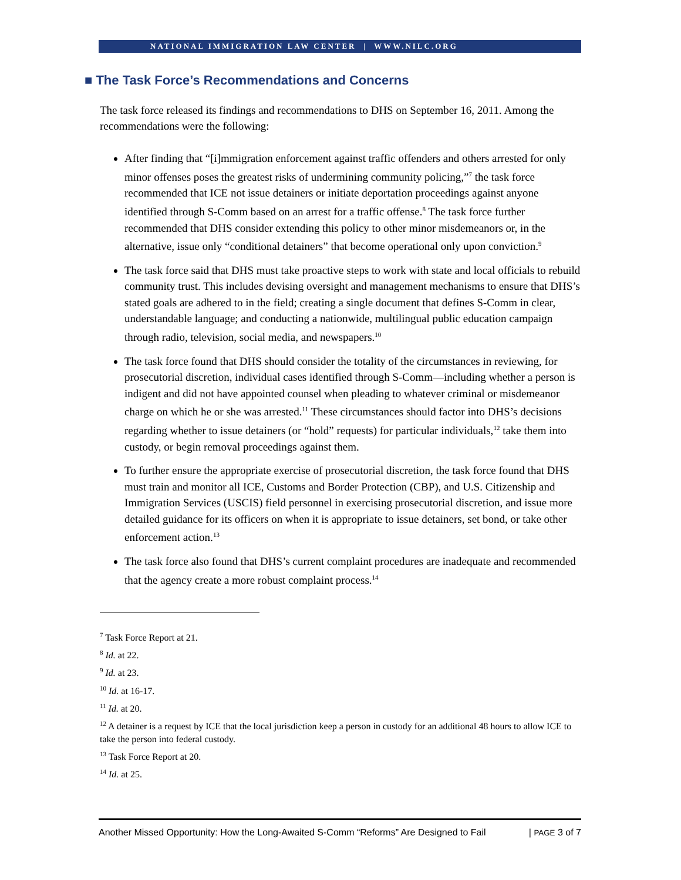NATIONAL IMMIGRATION LAW CENTER | WWW.NILC.ORG
■ The Task Force’s Recommendations and Concerns
The task force released its findings and recommendations to DHS on September 16, 2011. Among the recommendations were the following:
After finding that “[i]mmigration enforcement against traffic offenders and others arrested for only minor offenses poses the greatest risks of undermining community policing,”<sup>7</sup> the task force recommended that ICE not issue detainers or initiate deportation proceedings against anyone identified through S-Comm based on an arrest for a traffic offense.<sup>8</sup> The task force further recommended that DHS consider extending this policy to other minor misdemeanors or, in the alternative, issue only “conditional detainers” that become operational only upon conviction.<sup>9</sup>
The task force said that DHS must take proactive steps to work with state and local officials to rebuild community trust. This includes devising oversight and management mechanisms to ensure that DHS’s stated goals are adhered to in the field; creating a single document that defines S-Comm in clear, understandable language; and conducting a nationwide, multilingual public education campaign through radio, television, social media, and newspapers.<sup>10</sup>
The task force found that DHS should consider the totality of the circumstances in reviewing, for prosecutorial discretion, individual cases identified through S-Comm—including whether a person is indigent and did not have appointed counsel when pleading to whatever criminal or misdemeanor charge on which he or she was arrested.<sup>11</sup> These circumstances should factor into DHS’s decisions regarding whether to issue detainers (or “hold” requests) for particular individuals,<sup>12</sup> take them into custody, or begin removal proceedings against them.
To further ensure the appropriate exercise of prosecutorial discretion, the task force found that DHS must train and monitor all ICE, Customs and Border Protection (CBP), and U.S. Citizenship and Immigration Services (USCIS) field personnel in exercising prosecutorial discretion, and issue more detailed guidance for its officers on when it is appropriate to issue detainers, set bond, or take other enforcement action.<sup>13</sup>
The task force also found that DHS’s current complaint procedures are inadequate and recommended that the agency create a more robust complaint process.<sup>14</sup>
<sup>7</sup> Task Force Report at 21.
<sup>8</sup> Id. at 22.
<sup>9</sup> Id. at 23.
<sup>10</sup> Id. at 16-17.
<sup>11</sup> Id. at 20.
<sup>12</sup> A detainer is a request by ICE that the local jurisdiction keep a person in custody for an additional 48 hours to allow ICE to take the person into federal custody.
<sup>13</sup> Task Force Report at 20.
<sup>14</sup> Id. at 25.
Another Missed Opportunity: How the Long-Awaited S-Comm “Reforms” Are Designed to Fail | PAGE 3 of 7